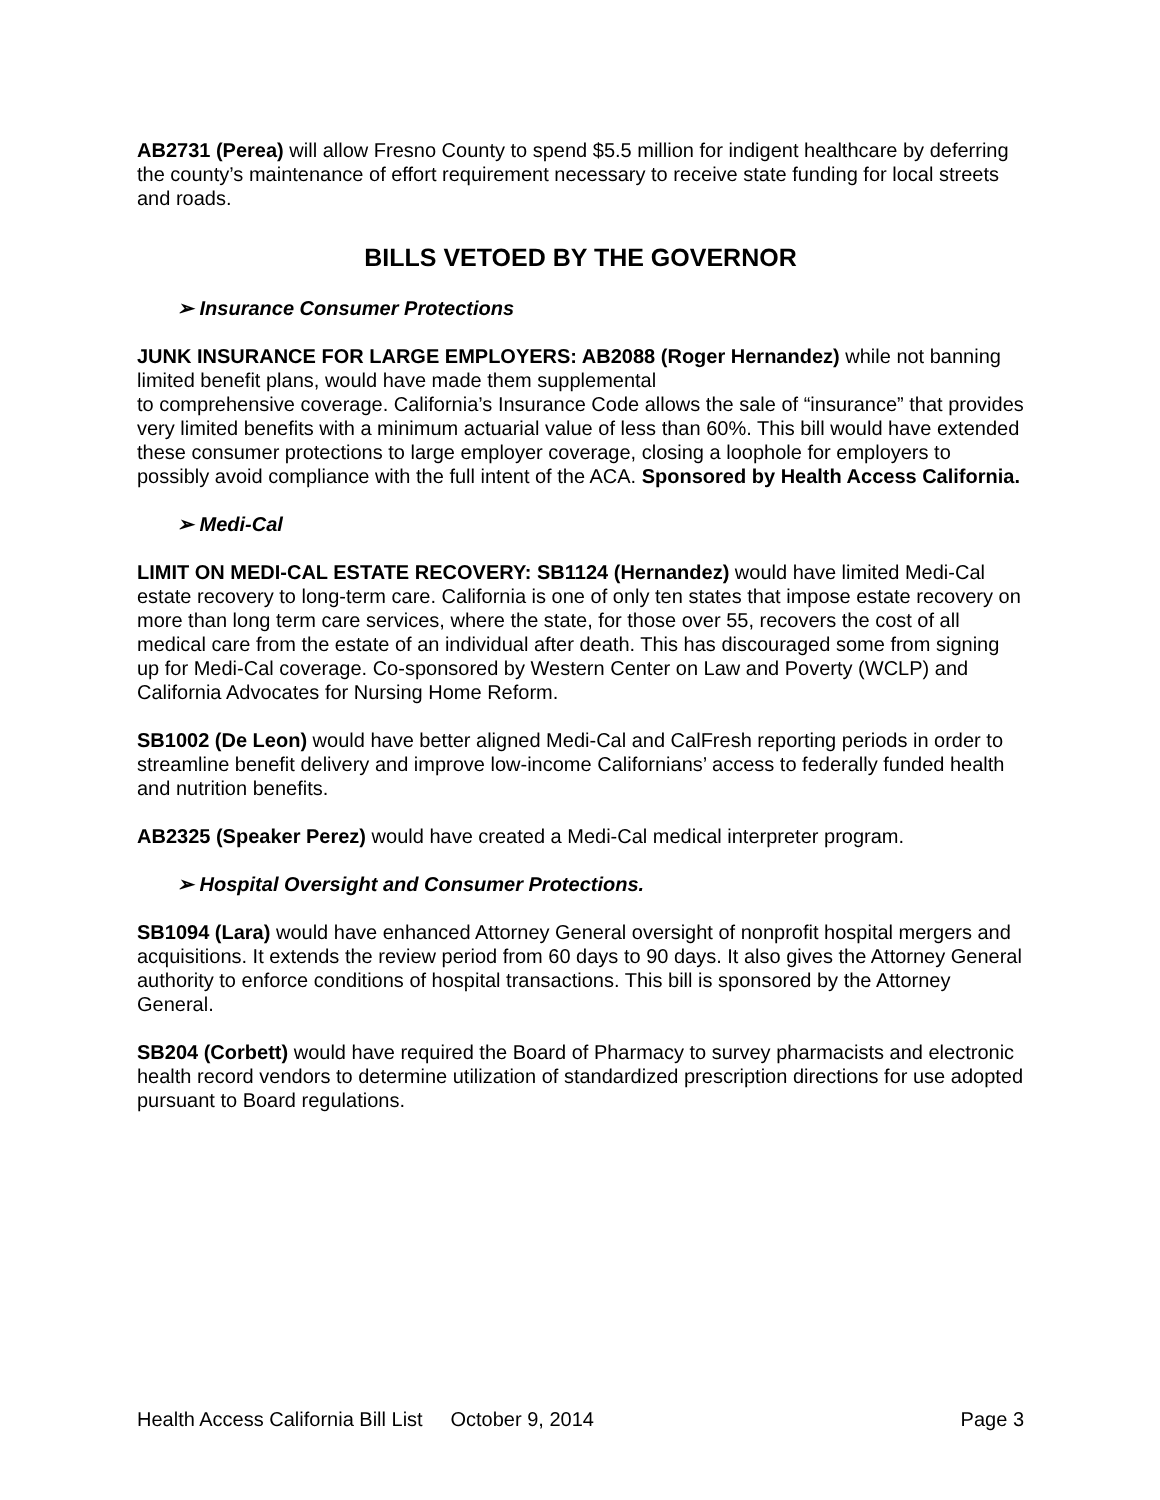AB2731 (Perea) will allow Fresno County to spend $5.5 million for indigent healthcare by deferring the county’s maintenance of effort requirement necessary to receive state funding for local streets and roads.
BILLS VETOED BY THE GOVERNOR
➢ Insurance Consumer Protections
JUNK INSURANCE FOR LARGE EMPLOYERS: AB2088 (Roger Hernandez) while not banning limited benefit plans, would have made them supplemental
to comprehensive coverage. California’s Insurance Code allows the sale of “insurance” that provides very limited benefits with a minimum actuarial value of less than 60%. This bill would have extended these consumer protections to large employer coverage, closing a loophole for employers to possibly avoid compliance with the full intent of the ACA. Sponsored by Health Access California.
➢ Medi-Cal
LIMIT ON MEDI-CAL ESTATE RECOVERY: SB1124 (Hernandez) would have limited Medi-Cal estate recovery to long-term care. California is one of only ten states that impose estate recovery on more than long term care services, where the state, for those over 55, recovers the cost of all medical care from the estate of an individual after death. This has discouraged some from signing up for Medi-Cal coverage. Co-sponsored by Western Center on Law and Poverty (WCLP) and California Advocates for Nursing Home Reform.
SB1002 (De Leon) would have better aligned Medi-Cal and CalFresh reporting periods in order to streamline benefit delivery and improve low-income Californians’ access to federally funded health and nutrition benefits.
AB2325 (Speaker Perez) would have created a Medi-Cal medical interpreter program.
➢ Hospital Oversight and Consumer Protections.
SB1094 (Lara) would have enhanced Attorney General oversight of nonprofit hospital mergers and acquisitions. It extends the review period from 60 days to 90 days. It also gives the Attorney General authority to enforce conditions of hospital transactions. This bill is sponsored by the Attorney General.
SB204 (Corbett) would have required the Board of Pharmacy to survey pharmacists and electronic health record vendors to determine utilization of standardized prescription directions for use adopted pursuant to Board regulations.
Health Access California Bill List October 9, 2014 Page 3